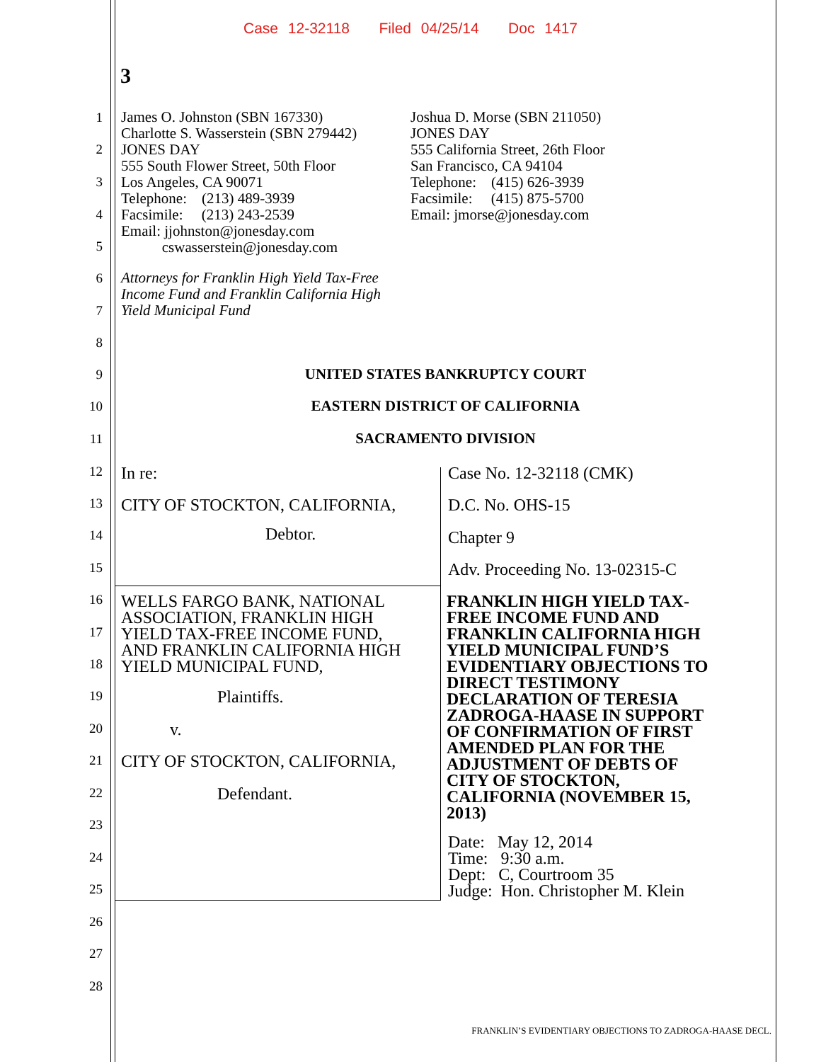Case 12-32118 Filed 04/25/14 Doc 1417
3
1
2
3
4
5
6
7
8
9
10
11
12
13
14
15
16
17
18
19
20
21
22
23
24
25
26
27
28
James O. Johnston (SBN 167330)
Charlotte S. Wasserstein (SBN 279442)
JONES DAY
555 South Flower Street, 50th Floor
Los Angeles, CA 90071
Telephone: (213) 489-3939
Facsimile: (213) 243-2539
Email: jjohnston@jonesday.com
cswasserstein@jonesday.com
Joshua D. Morse (SBN 211050)
JONES DAY
555 California Street, 26th Floor
San Francisco, CA 94104
Telephone: (415) 626-3939
Facsimile: (415) 875-5700
Email: jmorse@jonesday.com
Attorneys for Franklin High Yield Tax-Free
Income Fund and Franklin California High
Yield Municipal Fund
UNITED STATES BANKRUPTCY COURT
EASTERN DISTRICT OF CALIFORNIA
SACRAMENTO DIVISION
In re:
CITY OF STOCKTON, CALIFORNIA,
Debtor.
WELLS FARGO BANK, NATIONAL
ASSOCIATION, FRANKLIN HIGH
YIELD TAX-FREE INCOME FUND,
AND FRANKLIN CALIFORNIA HIGH
YIELD MUNICIPAL FUND,
Plaintiffs.
v.
CITY OF STOCKTON, CALIFORNIA,
Defendant.
Case No. 12-32118 (CMK)
D.C. No. OHS-15
Chapter 9
Adv. Proceeding No. 13-02315-C
FRANKLIN HIGH YIELD TAX-
FREE INCOME FUND AND
FRANKLIN CALIFORNIA HIGH
YIELD MUNICIPAL FUND’S
EVIDENTIARY OBJECTIONS TO
DIRECT TESTIMONY
DECLARATION OF TERESIA
ZADROGA-HAASE IN SUPPORT
OF CONFIRMATION OF FIRST
AMENDED PLAN FOR THE
ADJUSTMENT OF DEBTS OF
CITY OF STOCKTON,
CALIFORNIA (NOVEMBER 15,
2013)
Date: May 12, 2014
Time: 9:30 a.m.
Dept: C, Courtroom 35
Judge: Hon. Christopher M. Klein
FRANKLIN’S EVIDENTIARY OBJECTIONS TO ZADROGA-HAASE DECL.